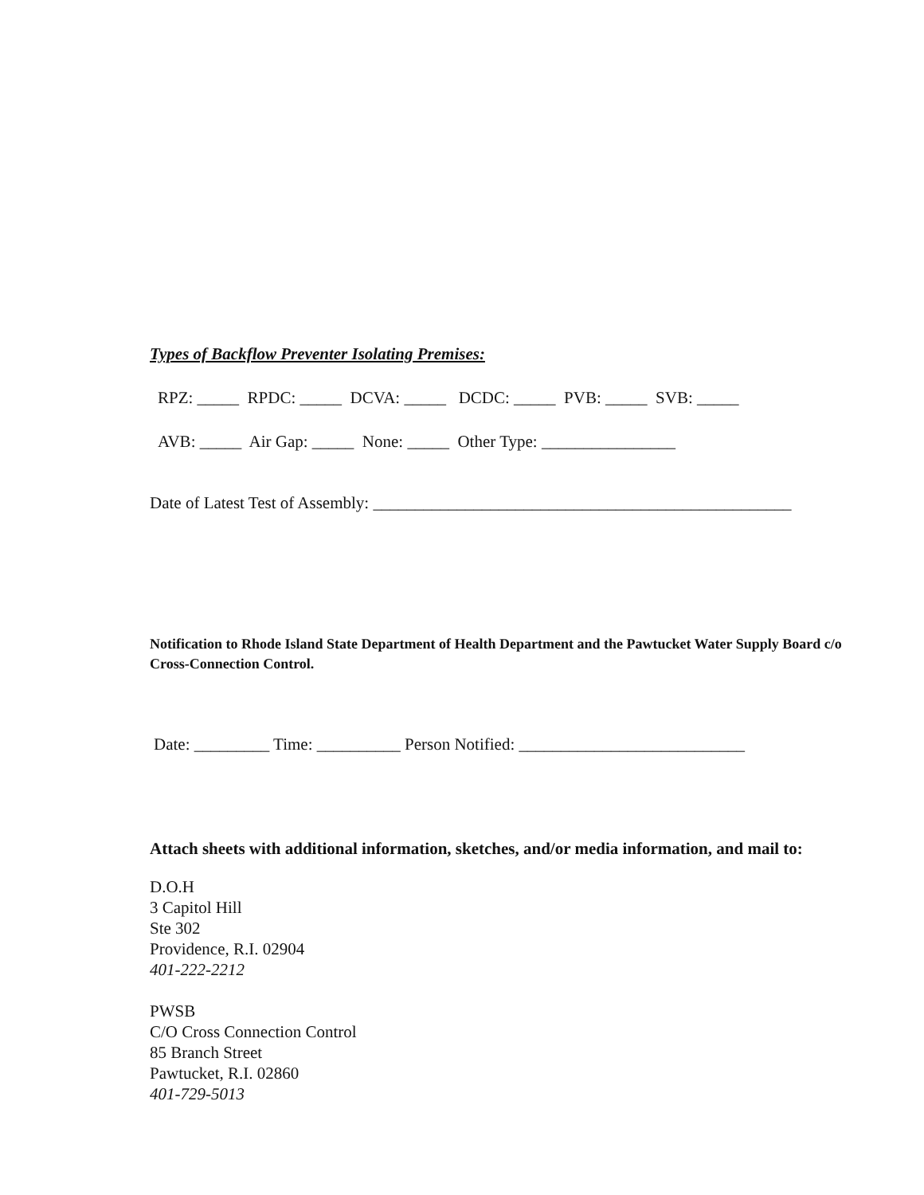Types of Backflow Preventer Isolating Premises:
RPZ: _____ RPDC: _____ DCVA: _____ DCDC: _____ PVB: _____ SVB: _____
AVB: _____ Air Gap: _____ None: _____ Other Type: ________________
Date of Latest Test of Assembly: __________________________________________________
Notification to Rhode Island State Department of Health Department and the Pawtucket Water Supply Board c/o Cross-Connection Control.
Date: _________ Time: __________ Person Notified: ___________________________
Attach sheets with additional information, sketches, and/or media information, and mail to:
D.O.H
3 Capitol Hill
Ste 302
Providence, R.I. 02904
401-222-2212
PWSB
C/O Cross Connection Control
85 Branch Street
Pawtucket, R.I. 02860
401-729-5013